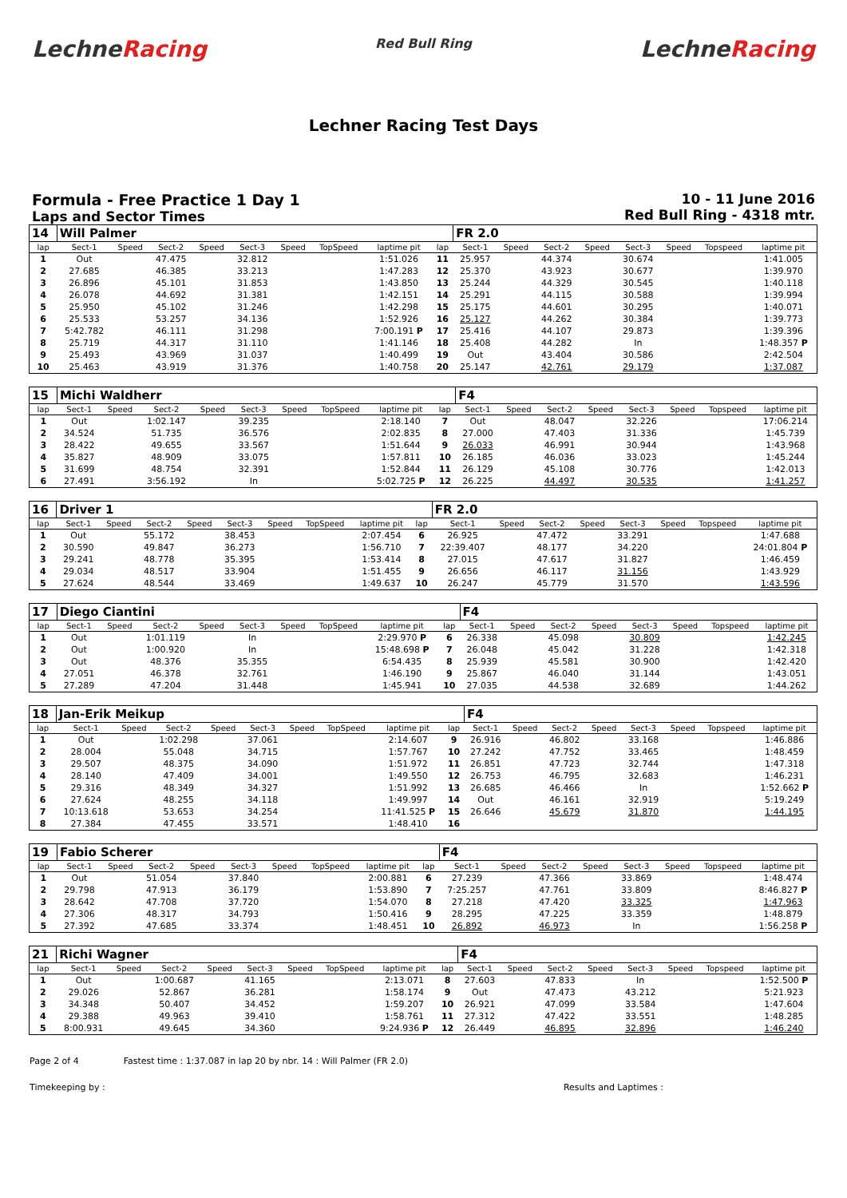LechneRacing
Red Bull Ring
LechneRacing
Lechner Racing Test Days
Formula - Free Practice 1 Day 1
Laps and Sector Times
10 - 11 June 2016
Red Bull Ring - 4318 mtr.
| 14 | Will Palmer | | | | | | | | | FR 2.0 | | | | | | | |
| lap | Sect-1 | Speed | Sect-2 | Speed | Sect-3 | Speed | TopSpeed | laptime pit | lap | Sect-1 | Speed | Sect-2 | Speed | Sect-3 | Speed | Topspeed | laptime pit |
| 1 | Out | | 47.475 | | 32.812 | | | 1:51.026 | 11 | 25.957 | | 44.374 | | 30.674 | | | 1:41.005 |
| 2 | 27.685 | | 46.385 | | 33.213 | | | 1:47.283 | 12 | 25.370 | | 43.923 | | 30.677 | | | 1:39.970 |
| 3 | 26.896 | | 45.101 | | 31.853 | | | 1:43.850 | 13 | 25.244 | | 44.329 | | 30.545 | | | 1:40.118 |
| 4 | 26.078 | | 44.692 | | 31.381 | | | 1:42.151 | 14 | 25.291 | | 44.115 | | 30.588 | | | 1:39.994 |
| 5 | 25.950 | | 45.102 | | 31.246 | | | 1:42.298 | 15 | 25.175 | | 44.601 | | 30.295 | | | 1:40.071 |
| 6 | 25.533 | | 53.257 | | 34.136 | | | 1:52.926 | 16 | 25.127 | | 44.262 | | 30.384 | | | 1:39.773 |
| 7 | 5:42.782 | | 46.111 | | 31.298 | | | 7:00.191 P | 17 | 25.416 | | 44.107 | | 29.873 | | | 1:39.396 |
| 8 | 25.719 | | 44.317 | | 31.110 | | | 1:41.146 | 18 | 25.408 | | 44.282 | | In | | | 1:48.357 P |
| 9 | 25.493 | | 43.969 | | 31.037 | | | 1:40.499 | 19 | Out | | 43.404 | | 30.586 | | | 2:42.504 |
| 10 | 25.463 | | 43.919 | | 31.376 | | | 1:40.758 | 20 | 25.147 | | 42.761 | | 29.179 | | | 1:37.087 |
| 15 | Michi Waldherr | | | | | | | | | F4 | | | | | | | |
| lap | Sect-1 | Speed | Sect-2 | Speed | Sect-3 | Speed | TopSpeed | laptime pit | lap | Sect-1 | Speed | Sect-2 | Speed | Sect-3 | Speed | Topspeed | laptime pit |
| 1 | Out | | 1:02.147 | | 39.235 | | | 2:18.140 | 7 | Out | | 48.047 | | 32.226 | | | 17:06.214 |
| 2 | 34.524 | | 51.735 | | 36.576 | | | 2:02.835 | 8 | 27.000 | | 47.403 | | 31.336 | | | 1:45.739 |
| 3 | 28.422 | | 49.655 | | 33.567 | | | 1:51.644 | 9 | 26.033 | | 46.991 | | 30.944 | | | 1:43.968 |
| 4 | 35.827 | | 48.909 | | 33.075 | | | 1:57.811 | 10 | 26.185 | | 46.036 | | 33.023 | | | 1:45.244 |
| 5 | 31.699 | | 48.754 | | 32.391 | | | 1:52.844 | 11 | 26.129 | | 45.108 | | 30.776 | | | 1:42.013 |
| 6 | 27.491 | | 3:56.192 | | In | | | 5:02.725 P | 12 | 26.225 | | 44.497 | | 30.535 | | | 1:41.257 |
| 16 | Driver 1 | | | | | | | | | FR 2.0 | | | | | | | |
| lap | Sect-1 | Speed | Sect-2 | Speed | Sect-3 | Speed | TopSpeed | laptime pit | lap | Sect-1 | Speed | Sect-2 | Speed | Sect-3 | Speed | Topspeed | laptime pit |
| 1 | Out | | 55.172 | | 38.453 | | | 2:07.454 | 6 | 26.925 | | 47.472 | | 33.291 | | | 1:47.688 |
| 2 | 30.590 | | 49.847 | | 36.273 | | | 1:56.710 | 7 | 22:39.407 | | 48.177 | | 34.220 | | | 24:01.804 P |
| 3 | 29.241 | | 48.778 | | 35.395 | | | 1:53.414 | 8 | 27.015 | | 47.617 | | 31.827 | | | 1:46.459 |
| 4 | 29.034 | | 48.517 | | 33.904 | | | 1:51.455 | 9 | 26.656 | | 46.117 | | 31.156 | | | 1:43.929 |
| 5 | 27.624 | | 48.544 | | 33.469 | | | 1:49.637 | 10 | 26.247 | | 45.779 | | 31.570 | | | 1:43.596 |
| 17 | Diego Ciantini | | | | | | | | | F4 | | | | | | | |
| lap | Sect-1 | Speed | Sect-2 | Speed | Sect-3 | Speed | TopSpeed | laptime pit | lap | Sect-1 | Speed | Sect-2 | Speed | Sect-3 | Speed | Topspeed | laptime pit |
| 1 | Out | | 1:01.119 | | In | | | 2:29.970 P | 6 | 26.338 | | 45.098 | | 30.809 | | | 1:42.245 |
| 2 | Out | | 1:00.920 | | In | | | 15:48.698 P | 7 | 26.048 | | 45.042 | | 31.228 | | | 1:42.318 |
| 3 | Out | | 48.376 | | 35.355 | | | 6:54.435 | 8 | 25.939 | | 45.581 | | 30.900 | | | 1:42.420 |
| 4 | 27.051 | | 46.378 | | 32.761 | | | 1:46.190 | 9 | 25.867 | | 46.040 | | 31.144 | | | 1:43.051 |
| 5 | 27.289 | | 47.204 | | 31.448 | | | 1:45.941 | 10 | 27.035 | | 44.538 | | 32.689 | | | 1:44.262 |
| 18 | Jan-Erik Meikup | | | | | | | | | F4 | | | | | | | |
| lap | Sect-1 | Speed | Sect-2 | Speed | Sect-3 | Speed | TopSpeed | laptime pit | lap | Sect-1 | Speed | Sect-2 | Speed | Sect-3 | Speed | Topspeed | laptime pit |
| 1 | Out | | 1:02.298 | | 37.061 | | | 2:14.607 | 9 | 26.916 | | 46.802 | | 33.168 | | | 1:46.886 |
| 2 | 28.004 | | 55.048 | | 34.715 | | | 1:57.767 | 10 | 27.242 | | 47.752 | | 33.465 | | | 1:48.459 |
| 3 | 29.507 | | 48.375 | | 34.090 | | | 1:51.972 | 11 | 26.851 | | 47.723 | | 32.744 | | | 1:47.318 |
| 4 | 28.140 | | 47.409 | | 34.001 | | | 1:49.550 | 12 | 26.753 | | 46.795 | | 32.683 | | | 1:46.231 |
| 5 | 29.316 | | 48.349 | | 34.327 | | | 1:51.992 | 13 | 26.685 | | 46.466 | | In | | | 1:52.662 P |
| 6 | 27.624 | | 48.255 | | 34.118 | | | 1:49.997 | 14 | Out | | 46.161 | | 32.919 | | | 5:19.249 |
| 7 | 10:13.618 | | 53.653 | | 34.254 | | | 11:41.525 P | 15 | 26.646 | | 45.679 | | 31.870 | | | 1:44.195 |
| 8 | 27.384 | | 47.455 | | 33.571 | | | 1:48.410 | 16 | | | | | | | | |
| 19 | Fabio Scherer | | | | | | | | | F4 | | | | | | | |
| lap | Sect-1 | Speed | Sect-2 | Speed | Sect-3 | Speed | TopSpeed | laptime pit | lap | Sect-1 | Speed | Sect-2 | Speed | Sect-3 | Speed | Topspeed | laptime pit |
| 1 | Out | | 51.054 | | 37.840 | | | 2:00.881 | 6 | 27.239 | | 47.366 | | 33.869 | | | 1:48.474 |
| 2 | 29.798 | | 47.913 | | 36.179 | | | 1:53.890 | 7 | 7:25.257 | | 47.761 | | 33.809 | | | 8:46.827 P |
| 3 | 28.642 | | 47.708 | | 37.720 | | | 1:54.070 | 8 | 27.218 | | 47.420 | | 33.325 | | | 1:47.963 |
| 4 | 27.306 | | 48.317 | | 34.793 | | | 1:50.416 | 9 | 28.295 | | 47.225 | | 33.359 | | | 1:48.879 |
| 5 | 27.392 | | 47.685 | | 33.374 | | | 1:48.451 | 10 | 26.892 | | 46.973 | | In | | | 1:56.258 P |
| 21 | Richi Wagner | | | | | | | | | F4 | | | | | | | |
| lap | Sect-1 | Speed | Sect-2 | Speed | Sect-3 | Speed | TopSpeed | laptime pit | lap | Sect-1 | Speed | Sect-2 | Speed | Sect-3 | Speed | Topspeed | laptime pit |
| 1 | Out | | 1:00.687 | | 41.165 | | | 2:13.071 | 8 | 27.603 | | 47.833 | | In | | | 1:52.500 P |
| 2 | 29.026 | | 52.867 | | 36.281 | | | 1:58.174 | 9 | Out | | 47.473 | | 43.212 | | | 5:21.923 |
| 3 | 34.348 | | 50.407 | | 34.452 | | | 1:59.207 | 10 | 26.921 | | 47.099 | | 33.584 | | | 1:47.604 |
| 4 | 29.388 | | 49.963 | | 39.410 | | | 1:58.761 | 11 | 27.312 | | 47.422 | | 33.551 | | | 1:48.285 |
| 5 | 8:00.931 | | 49.645 | | 34.360 | | | 9:24.936 P | 12 | 26.449 | | 46.895 | | 32.896 | | | 1:46.240 |
Page 2 of 4 Fastest time : 1:37.087 in lap 20 by nbr. 14 : Will Palmer (FR 2.0)
Timekeeping by : Results and Laptimes :